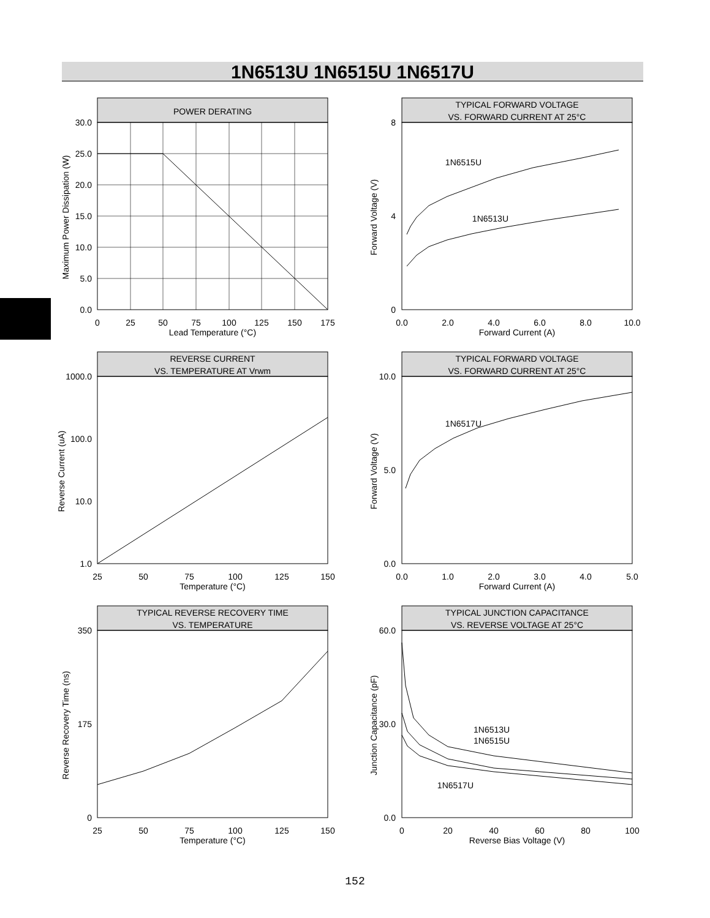1N6513U 1N6515U 1N6517U
POWER DERATING
30.0
25.0
20.0
15.0
10.0
5.0
0.0
0
25
50
75
100
125
150
175
Lead Temperature (°C)
Maximum Power Dissipation (W)
TYPICAL FORWARD VOLTAGE
VS. FORWARD CURRENT AT 25°C
1N6515U
1N6513U
8
0
4
0.0
2.0
4.0
6.0
8.0
10.0
Forward Current (A)
Forward Voltage (V)
REVERSE CURRENT
VS. TEMPERATURE AT Vrwm
1000.0
100.0
10.0
1.0
25
50
75
100
125
150
Temperature (°C)
Reverse Current (uA)
TYPICAL FORWARD VOLTAGE
VS. FORWARD CURRENT AT 25°C
1N6517U
10.0
5.0
0.0
0.0
1.0
2.0
3.0
4.0
5.0
Forward Current (A)
Forward Voltage (V)
TYPICAL REVERSE RECOVERY TIME
VS. TEMPERATURE
350
175
0
25
50
75
100
125
150
Temperature (°C)
Reverse Recovery Time (ns)
TYPICAL JUNCTION CAPACITANCE
VS. REVERSE VOLTAGE AT 25°C
1N6513U
1N6515U
1N6517U
60.0
30.0
0.0
0
20
40
60
80
100
Reverse Bias Voltage (V)
Junction Capacitance (pF)
152